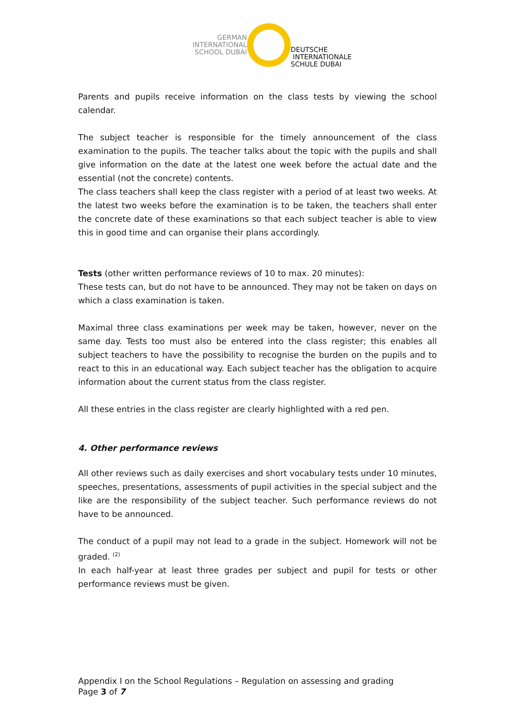GERMAN
INTERNATIONAL
SCHOOL DUBAI
DEUTSCHE
INTERNATIONALE
SCHULE DUBAI
Parents and pupils receive information on the class tests by viewing the school calendar.
The subject teacher is responsible for the timely announcement of the class examination to the pupils. The teacher talks about the topic with the pupils and shall give information on the date at the latest one week before the actual date and the essential (not the concrete) contents.
The class teachers shall keep the class register with a period of at least two weeks. At the latest two weeks before the examination is to be taken, the teachers shall enter the concrete date of these examinations so that each subject teacher is able to view this in good time and can organise their plans accordingly.
Tests (other written performance reviews of 10 to max. 20 minutes):
These tests can, but do not have to be announced. They may not be taken on days on which a class examination is taken.
Maximal three class examinations per week may be taken, however, never on the same day. Tests too must also be entered into the class register; this enables all subject teachers to have the possibility to recognise the burden on the pupils and to react to this in an educational way. Each subject teacher has the obligation to acquire information about the current status from the class register.
All these entries in the class register are clearly highlighted with a red pen.
4. Other performance reviews
All other reviews such as daily exercises and short vocabulary tests under 10 minutes, speeches, presentations, assessments of pupil activities in the special subject and the like are the responsibility of the subject teacher. Such performance reviews do not have to be announced.
The conduct of a pupil may not lead to a grade in the subject. Homework will not be graded. <sup>(2)</sup>
In each half-year at least three grades per subject and pupil for tests or other performance reviews must be given.
Appendix I on the School Regulations – Regulation on assessing and grading
Page 3 of 7